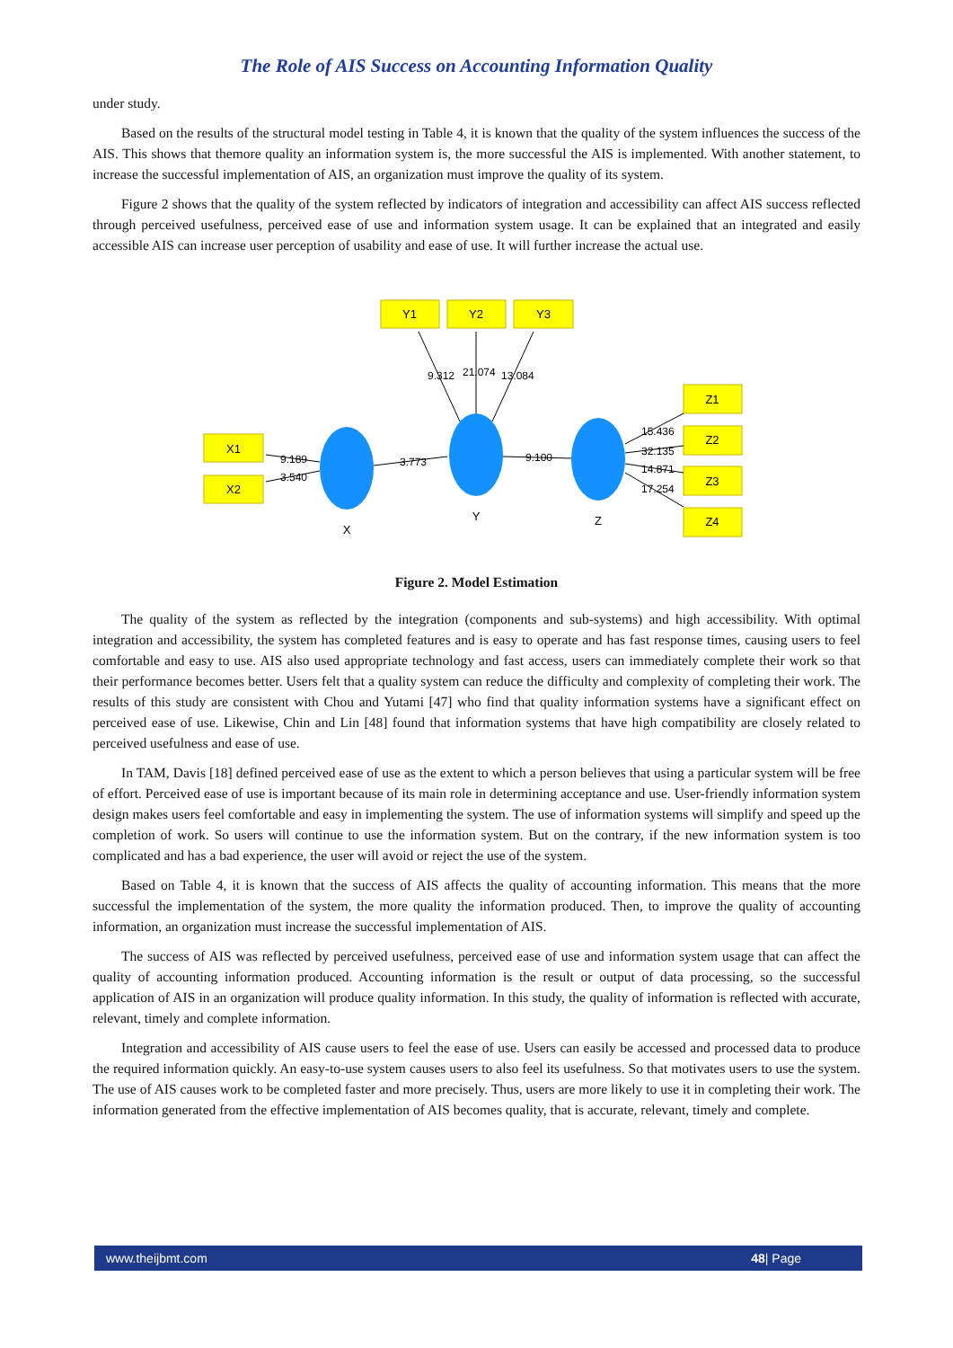The Role of AIS Success on Accounting Information Quality
under study.
Based on the results of the structural model testing in Table 4, it is known that the quality of the system influences the success of the AIS. This shows that themore quality an information system is, the more successful the AIS is implemented. With another statement, to increase the successful implementation of AIS, an organization must improve the quality of its system.
Figure 2 shows that the quality of the system reflected by indicators of integration and accessibility can affect AIS success reflected through perceived usefulness, perceived ease of use and information system usage. It can be explained that an integrated and easily accessible AIS can increase user perception of usability and ease of use. It will further increase the actual use.
Y1
Y2
Y3
X1
X2
Z1
Z2
Z3
Z4
X
Y
Z
9.312
21.074
13.084
9.189
3.540
3.773
9.100
15.436
32.135
14.871
17.254
Figure 2. Model Estimation
The quality of the system as reflected by the integration (components and sub-systems) and high accessibility. With optimal integration and accessibility, the system has completed features and is easy to operate and has fast response times, causing users to feel comfortable and easy to use. AIS also used appropriate technology and fast access, users can immediately complete their work so that their performance becomes better. Users felt that a quality system can reduce the difficulty and complexity of completing their work. The results of this study are consistent with Chou and Yutami [47] who find that quality information systems have a significant effect on perceived ease of use. Likewise, Chin and Lin [48] found that information systems that have high compatibility are closely related to perceived usefulness and ease of use.
In TAM, Davis [18] defined perceived ease of use as the extent to which a person believes that using a particular system will be free of effort. Perceived ease of use is important because of its main role in determining acceptance and use. User-friendly information system design makes users feel comfortable and easy in implementing the system. The use of information systems will simplify and speed up the completion of work. So users will continue to use the information system. But on the contrary, if the new information system is too complicated and has a bad experience, the user will avoid or reject the use of the system.
Based on Table 4, it is known that the success of AIS affects the quality of accounting information. This means that the more successful the implementation of the system, the more quality the information produced. Then, to improve the quality of accounting information, an organization must increase the successful implementation of AIS.
The success of AIS was reflected by perceived usefulness, perceived ease of use and information system usage that can affect the quality of accounting information produced. Accounting information is the result or output of data processing, so the successful application of AIS in an organization will produce quality information. In this study, the quality of information is reflected with accurate, relevant, timely and complete information.
Integration and accessibility of AIS cause users to feel the ease of use. Users can easily be accessed and processed data to produce the required information quickly. An easy-to-use system causes users to also feel its usefulness. So that motivates users to use the system. The use of AIS causes work to be completed faster and more precisely. Thus, users are more likely to use it in completing their work. The information generated from the effective implementation of AIS becomes quality, that is accurate, relevant, timely and complete.
www.theijbmt.com 48| Page